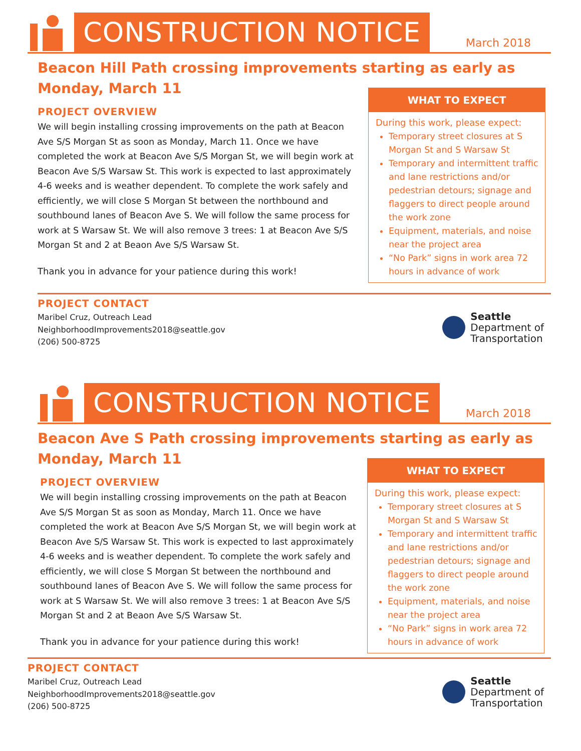CONSTRUCTION NOTICE
March 2018
Beacon Hill Path crossing improvements starting as early as Monday, March 11
PROJECT OVERVIEW
We will begin installing crossing improvements on the path at Beacon Ave S/S Morgan St as soon as Monday, March 11. Once we have completed the work at Beacon Ave S/S Morgan St, we will begin work at Beacon Ave S/S Warsaw St. This work is expected to last approximately 4-6 weeks and is weather dependent. To complete the work safely and efficiently, we will close S Morgan St between the northbound and southbound lanes of Beacon Ave S. We will follow the same process for work at S Warsaw St. We will also remove 3 trees: 1 at Beacon Ave S/S Morgan St and 2 at Beaon Ave S/S Warsaw St.
Thank you in advance for your patience during this work!
WHAT TO EXPECT
During this work, please expect:
Temporary street closures at S Morgan St and S Warsaw St
Temporary and intermittent traffic and lane restrictions and/or pedestrian detours; signage and flaggers to direct people around the work zone
Equipment, materials, and noise near the project area
“No Park” signs in work area 72 hours in advance of work
PROJECT CONTACT
Maribel Cruz, Outreach Lead
NeighborhoodImprovements2018@seattle.gov
(206) 500-8725
Seattle
Department of
Transportation
CONSTRUCTION NOTICE
March 2018
Beacon Ave S Path crossing improvements starting as early as Monday, March 11
PROJECT OVERVIEW
We will begin installing crossing improvements on the path at Beacon Ave S/S Morgan St as soon as Monday, March 11. Once we have completed the work at Beacon Ave S/S Morgan St, we will begin work at Beacon Ave S/S Warsaw St. This work is expected to last approximately 4-6 weeks and is weather dependent. To complete the work safely and efficiently, we will close S Morgan St between the northbound and southbound lanes of Beacon Ave S. We will follow the same process for work at S Warsaw St. We will also remove 3 trees: 1 at Beacon Ave S/S Morgan St and 2 at Beaon Ave S/S Warsaw St.
Thank you in advance for your patience during this work!
WHAT TO EXPECT
During this work, please expect:
Temporary street closures at S Morgan St and S Warsaw St
Temporary and intermittent traffic and lane restrictions and/or pedestrian detours; signage and flaggers to direct people around the work zone
Equipment, materials, and noise near the project area
“No Park” signs in work area 72 hours in advance of work
PROJECT CONTACT
Maribel Cruz, Outreach Lead
NeighborhoodImprovements2018@seattle.gov
(206) 500-8725
Seattle
Department of
Transportation